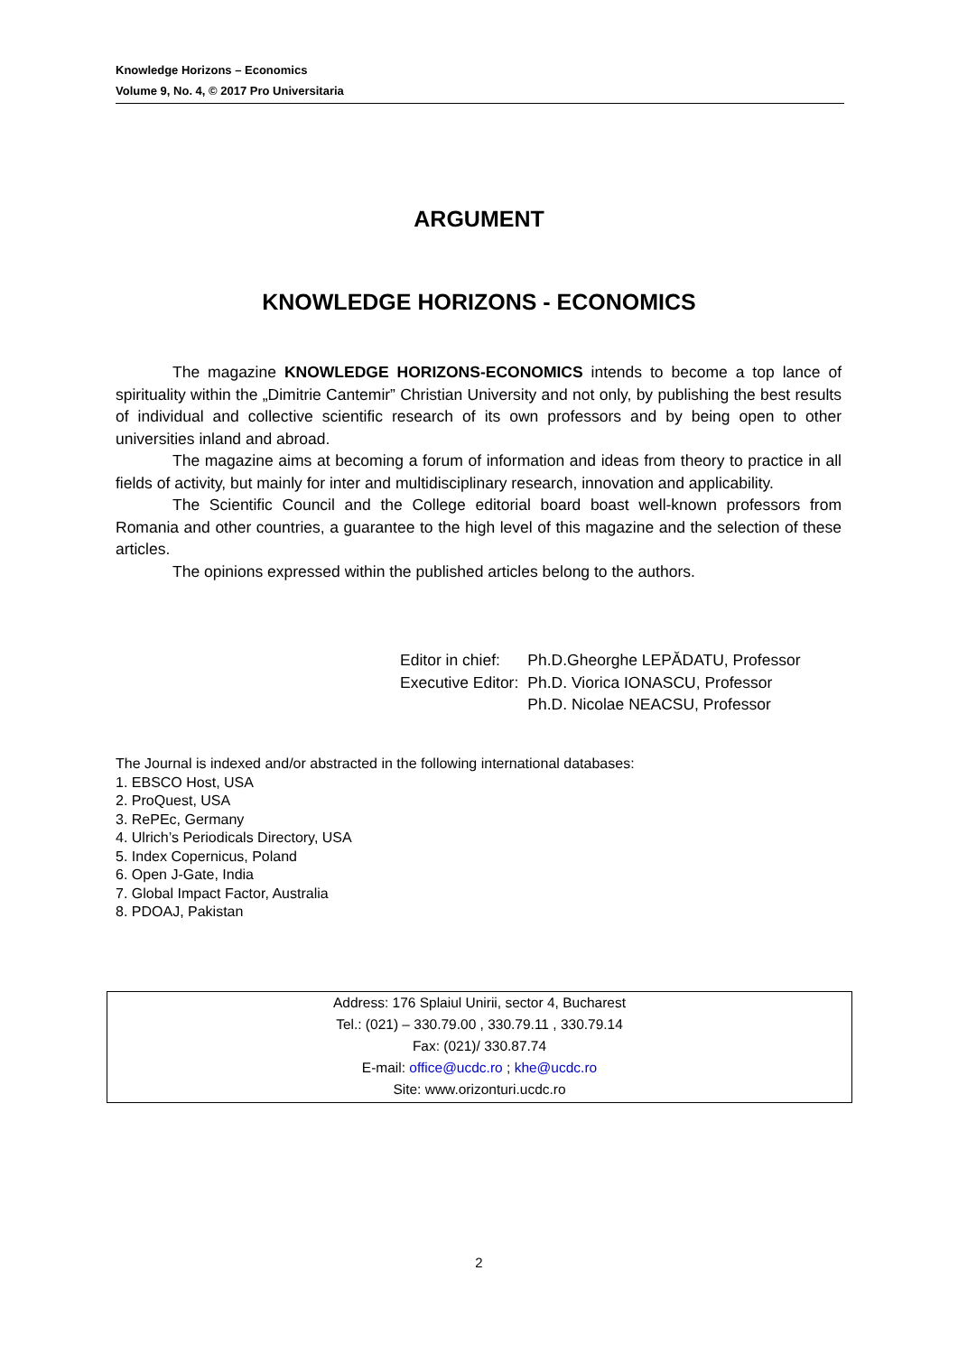Knowledge Horizons – Economics
Volume 9, No. 4, © 2017 Pro Universitaria
ARGUMENT
KNOWLEDGE HORIZONS - ECONOMICS
The magazine KNOWLEDGE HORIZONS-ECONOMICS intends to become a top lance of spirituality within the „Dimitrie Cantemir” Christian University and not only, by publishing the best results of individual and collective scientific research of its own professors and by being open to other universities inland and abroad.
The magazine aims at becoming a forum of information and ideas from theory to practice in all fields of activity, but mainly for inter and multidisciplinary research, innovation and applicability.
The Scientific Council and the College editorial board boast well-known professors from Romania and other countries, a guarantee to the high level of this magazine and the selection of these articles.
The opinions expressed within the published articles belong to the authors.
| Editor in chief: | Ph.D.Gheorghe LEPĂDATU, Professor |
| Executive Editor: | Ph.D. Viorica IONASCU, Professor |
| | Ph.D. Nicolae NEACSU, Professor |
The Journal is indexed and/or abstracted in the following international databases:
1. EBSCO Host, USA
2. ProQuest, USA
3. RePEc, Germany
4. Ulrich’s Periodicals Directory, USA
5. Index Copernicus, Poland
6. Open J-Gate, India
7. Global Impact Factor, Australia
8. PDOAJ, Pakistan
Address: 176 Splaiul Unirii, sector 4, Bucharest
Tel.: (021) – 330.79.00 , 330.79.11 , 330.79.14
Fax: (021)/ 330.87.74
E-mail: office@ucdc.ro ; khe@ucdc.ro
Site: www.orizonturi.ucdc.ro
2